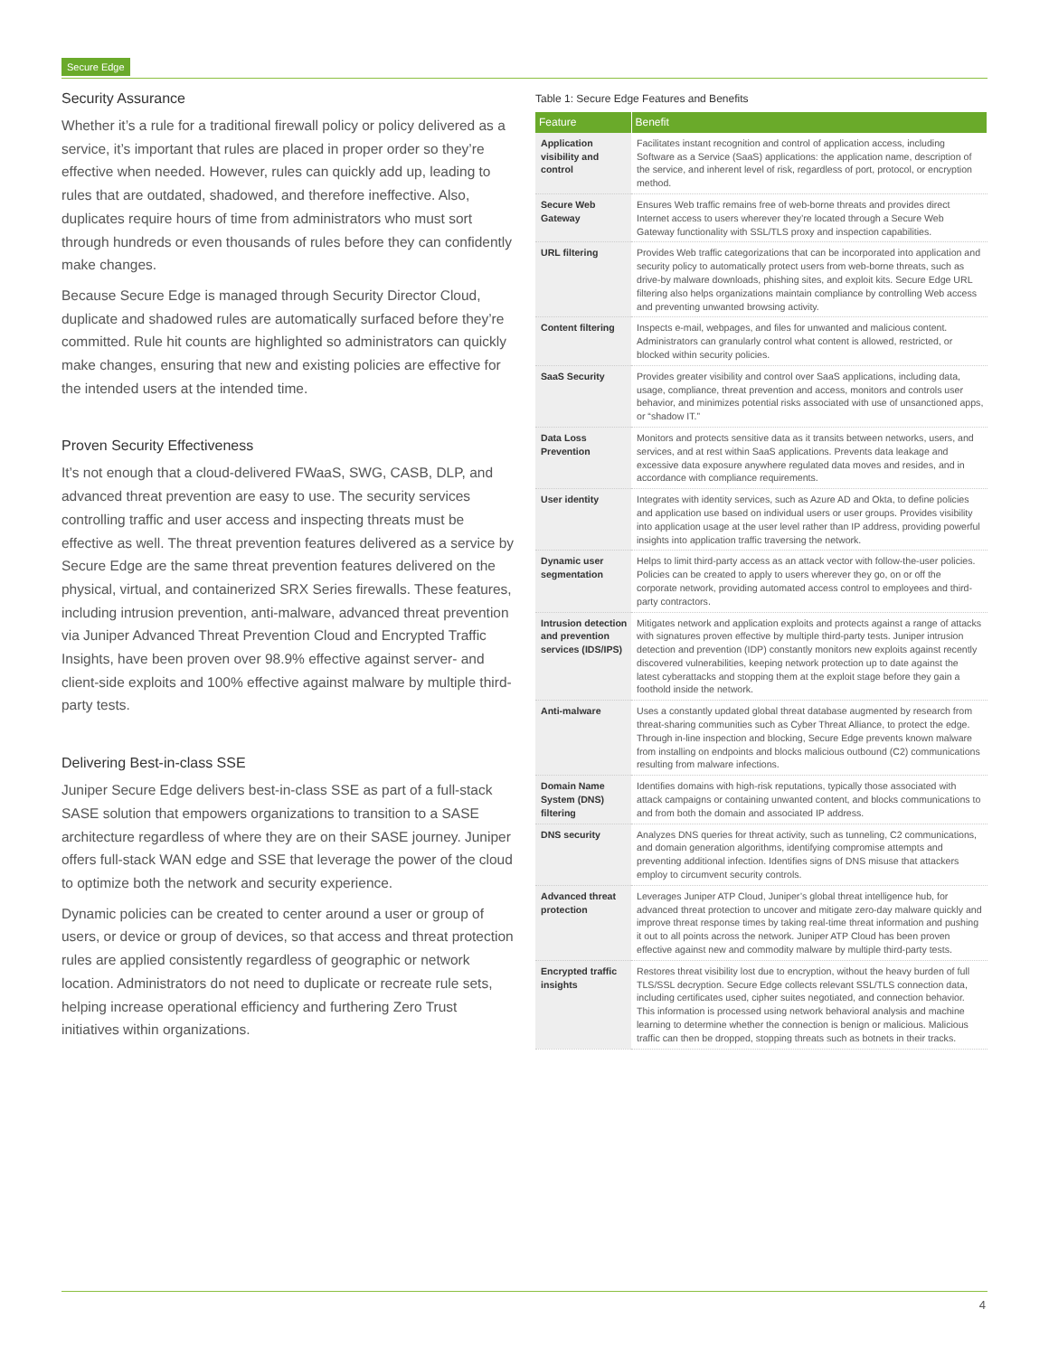Secure Edge
Security Assurance
Whether it’s a rule for a traditional firewall policy or policy delivered as a service, it’s important that rules are placed in proper order so they’re effective when needed. However, rules can quickly add up, leading to rules that are outdated, shadowed, and therefore ineffective. Also, duplicates require hours of time from administrators who must sort through hundreds or even thousands of rules before they can confidently make changes.
Because Secure Edge is managed through Security Director Cloud, duplicate and shadowed rules are automatically surfaced before they’re committed. Rule hit counts are highlighted so administrators can quickly make changes, ensuring that new and existing policies are effective for the intended users at the intended time.
Proven Security Effectiveness
It’s not enough that a cloud-delivered FWaaS, SWG, CASB, DLP, and advanced threat prevention are easy to use. The security services controlling traffic and user access and inspecting threats must be effective as well. The threat prevention features delivered as a service by Secure Edge are the same threat prevention features delivered on the physical, virtual, and containerized SRX Series firewalls. These features, including intrusion prevention, anti-malware, advanced threat prevention via Juniper Advanced Threat Prevention Cloud and Encrypted Traffic Insights, have been proven over 98.9% effective against server- and client-side exploits and 100% effective against malware by multiple third-party tests.
Delivering Best-in-class SSE
Juniper Secure Edge delivers best-in-class SSE as part of a full-stack SASE solution that empowers organizations to transition to a SASE architecture regardless of where they are on their SASE journey. Juniper offers full-stack WAN edge and SSE that leverage the power of the cloud to optimize both the network and security experience.
Dynamic policies can be created to center around a user or group of users, or device or group of devices, so that access and threat protection rules are applied consistently regardless of geographic or network location. Administrators do not need to duplicate or recreate rule sets, helping increase operational efficiency and furthering Zero Trust initiatives within organizations.
Table 1: Secure Edge Features and Benefits
| Feature | Benefit |
| --- | --- |
| Application visibility and control | Facilitates instant recognition and control of application access, including Software as a Service (SaaS) applications: the application name, description of the service, and inherent level of risk, regardless of port, protocol, or encryption method. |
| Secure Web Gateway | Ensures Web traffic remains free of web-borne threats and provides direct Internet access to users wherever they’re located through a Secure Web Gateway functionality with SSL/TLS proxy and inspection capabilities. |
| URL filtering | Provides Web traffic categorizations that can be incorporated into application and security policy to automatically protect users from web-borne threats, such as drive-by malware downloads, phishing sites, and exploit kits. Secure Edge URL filtering also helps organizations maintain compliance by controlling Web access and preventing unwanted browsing activity. |
| Content filtering | Inspects e-mail, webpages, and files for unwanted and malicious content. Administrators can granularly control what content is allowed, restricted, or blocked within security policies. |
| SaaS Security | Provides greater visibility and control over SaaS applications, including data, usage, compliance, threat prevention and access, monitors and controls user behavior, and minimizes potential risks associated with use of unsanctioned apps, or “shadow IT.” |
| Data Loss Prevention | Monitors and protects sensitive data as it transits between networks, users, and services, and at rest within SaaS applications. Prevents data leakage and excessive data exposure anywhere regulated data moves and resides, and in accordance with compliance requirements. |
| User identity | Integrates with identity services, such as Azure AD and Okta, to define policies and application use based on individual users or user groups. Provides visibility into application usage at the user level rather than IP address, providing powerful insights into application traffic traversing the network. |
| Dynamic user segmentation | Helps to limit third-party access as an attack vector with follow-the-user policies. Policies can be created to apply to users wherever they go, on or off the corporate network, providing automated access control to employees and third-party contractors. |
| Intrusion detection and prevention services (IDS/IPS) | Mitigates network and application exploits and protects against a range of attacks with signatures proven effective by multiple third-party tests. Juniper intrusion detection and prevention (IDP) constantly monitors new exploits against recently discovered vulnerabilities, keeping network protection up to date against the latest cyberattacks and stopping them at the exploit stage before they gain a foothold inside the network. |
| Anti-malware | Uses a constantly updated global threat database augmented by research from threat-sharing communities such as Cyber Threat Alliance, to protect the edge. Through in-line inspection and blocking, Secure Edge prevents known malware from installing on endpoints and blocks malicious outbound (C2) communications resulting from malware infections. |
| Domain Name System (DNS) filtering | Identifies domains with high-risk reputations, typically those associated with attack campaigns or containing unwanted content, and blocks communications to and from both the domain and associated IP address. |
| DNS security | Analyzes DNS queries for threat activity, such as tunneling, C2 communications, and domain generation algorithms, identifying compromise attempts and preventing additional infection. Identifies signs of DNS misuse that attackers employ to circumvent security controls. |
| Advanced threat protection | Leverages Juniper ATP Cloud, Juniper’s global threat intelligence hub, for advanced threat protection to uncover and mitigate zero-day malware quickly and improve threat response times by taking real-time threat information and pushing it out to all points across the network. Juniper ATP Cloud has been proven effective against new and commodity malware by multiple third-party tests. |
| Encrypted traffic insights | Restores threat visibility lost due to encryption, without the heavy burden of full TLS/SSL decryption. Secure Edge collects relevant SSL/TLS connection data, including certificates used, cipher suites negotiated, and connection behavior. This information is processed using network behavioral analysis and machine learning to determine whether the connection is benign or malicious. Malicious traffic can then be dropped, stopping threats such as botnets in their tracks. |
4